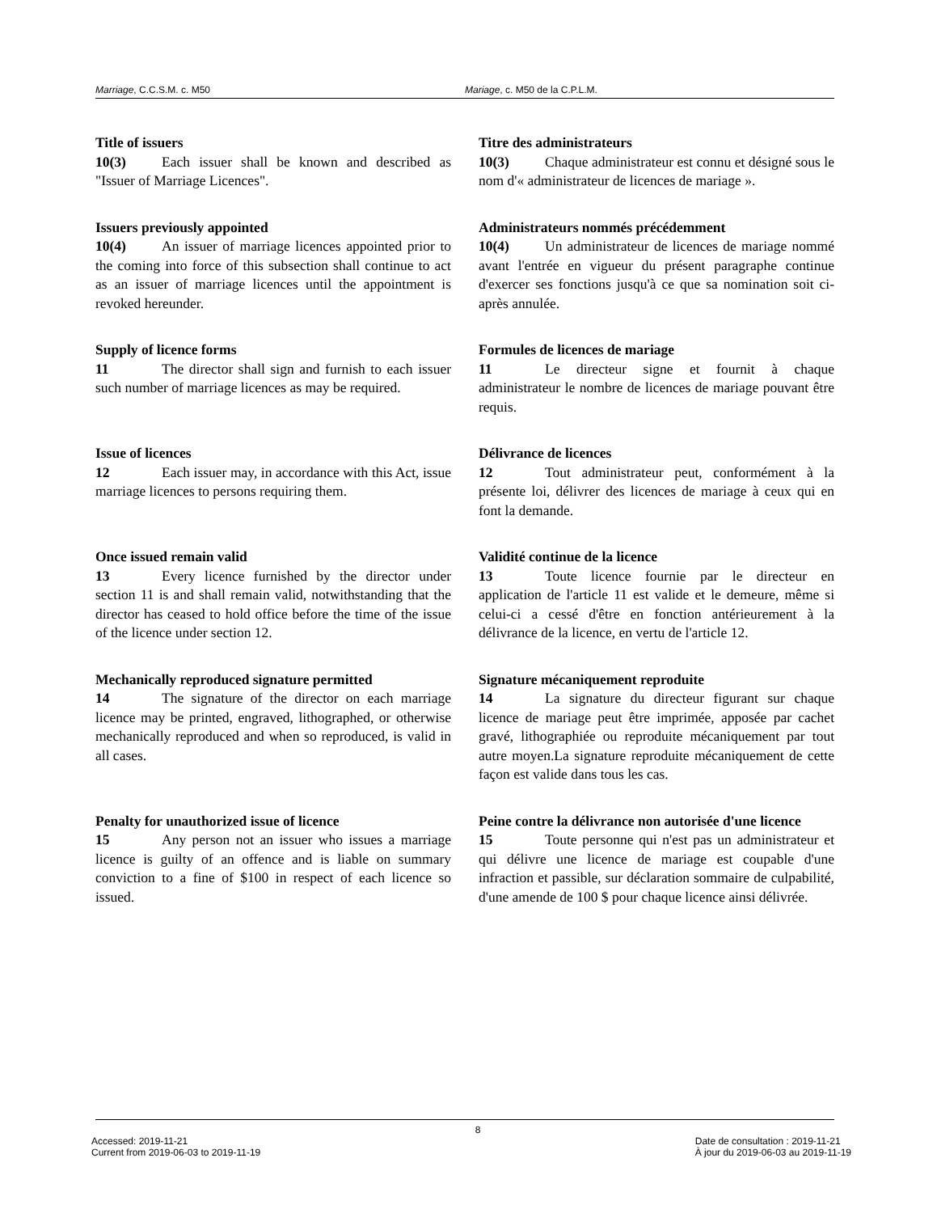Marriage, C.C.S.M. c. M50 Mariage, c. M50 de la C.P.L.M.
Title of issuers
10(3) Each issuer shall be known and described as "Issuer of Marriage Licences".
Titre des administrateurs
10(3) Chaque administrateur est connu et désigné sous le nom d'« administrateur de licences de mariage ».
Issuers previously appointed
10(4) An issuer of marriage licences appointed prior to the coming into force of this subsection shall continue to act as an issuer of marriage licences until the appointment is revoked hereunder.
Administrateurs nommés précédemment
10(4) Un administrateur de licences de mariage nommé avant l'entrée en vigueur du présent paragraphe continue d'exercer ses fonctions jusqu'à ce que sa nomination soit ci-après annulée.
Supply of licence forms
11 The director shall sign and furnish to each issuer such number of marriage licences as may be required.
Formules de licences de mariage
11 Le directeur signe et fournit à chaque administrateur le nombre de licences de mariage pouvant être requis.
Issue of licences
12 Each issuer may, in accordance with this Act, issue marriage licences to persons requiring them.
Délivrance de licences
12 Tout administrateur peut, conformément à la présente loi, délivrer des licences de mariage à ceux qui en font la demande.
Once issued remain valid
13 Every licence furnished by the director under section 11 is and shall remain valid, notwithstanding that the director has ceased to hold office before the time of the issue of the licence under section 12.
Validité continue de la licence
13 Toute licence fournie par le directeur en application de l'article 11 est valide et le demeure, même si celui-ci a cessé d'être en fonction antérieurement à la délivrance de la licence, en vertu de l'article 12.
Mechanically reproduced signature permitted
14 The signature of the director on each marriage licence may be printed, engraved, lithographed, or otherwise mechanically reproduced and when so reproduced, is valid in all cases.
Signature mécaniquement reproduite
14 La signature du directeur figurant sur chaque licence de mariage peut être imprimée, apposée par cachet gravé, lithographiée ou reproduite mécaniquement par tout autre moyen.La signature reproduite mécaniquement de cette façon est valide dans tous les cas.
Penalty for unauthorized issue of licence
15 Any person not an issuer who issues a marriage licence is guilty of an offence and is liable on summary conviction to a fine of $100 in respect of each licence so issued.
Peine contre la délivrance non autorisée d'une licence
15 Toute personne qui n'est pas un administrateur et qui délivre une licence de mariage est coupable d'une infraction et passible, sur déclaration sommaire de culpabilité, d'une amende de 100 $ pour chaque licence ainsi délivrée.
Accessed: 2019-11-21
Current from 2019-06-03 to 2019-11-19
8
Date de consultation : 2019-11-21
À jour du 2019-06-03 au 2019-11-19